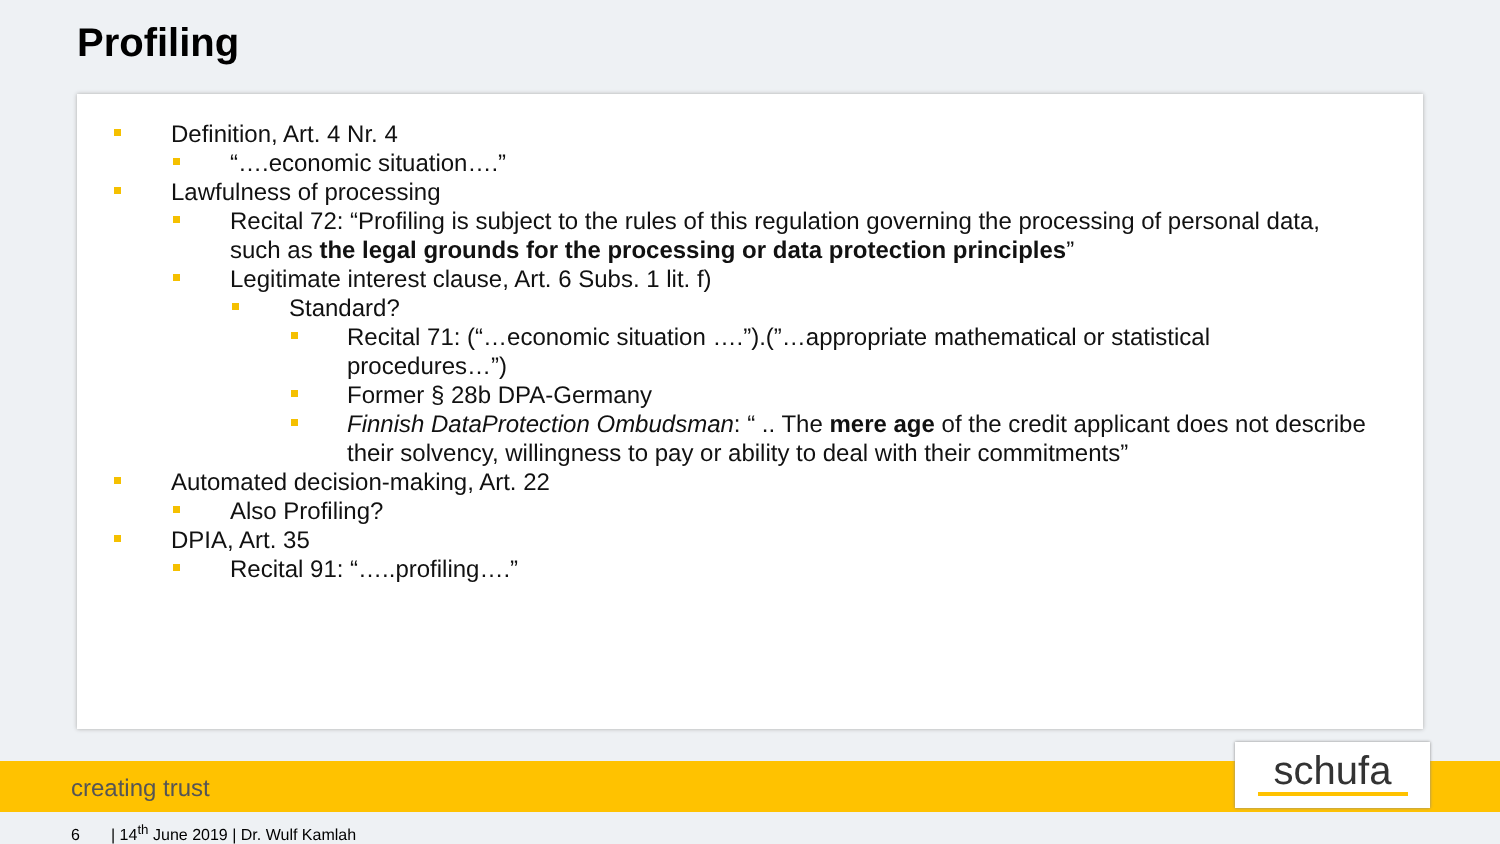Profiling
Definition, Art. 4 Nr. 4
“….economic situation….”
Lawfulness of processing
Recital 72: “Profiling is subject to the rules of this regulation governing the processing of personal data, such as the legal grounds for the processing or data protection principles”
Legitimate interest clause, Art. 6 Subs. 1 lit. f)
Standard?
Recital 71: (“…economic situation ….”).(”…appropriate mathematical or statistical procedures…”)
Former § 28b DPA-Germany
Finnish DataProtection Ombudsman: “ .. The mere age of the credit applicant does not describe their solvency, willingness to pay or ability to deal with their commitments”
Automated decision-making, Art. 22
Also Profiling?
DPIA, Art. 35
Recital 91: “…..profiling….”
creating trust schufa
6 | 14<sup>th</sup> June 2019 | Dr. Wulf Kamlah